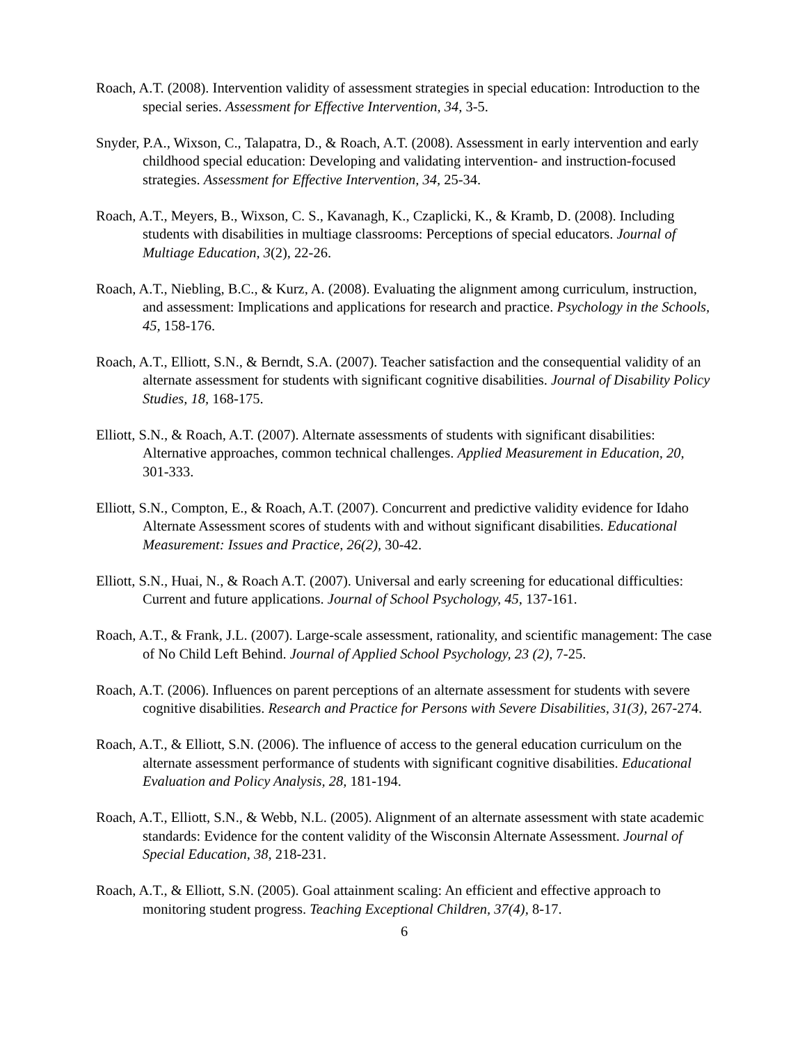Roach, A.T. (2008). Intervention validity of assessment strategies in special education: Introduction to the special series. Assessment for Effective Intervention, 34, 3-5.
Snyder, P.A., Wixson, C., Talapatra, D., & Roach, A.T. (2008). Assessment in early intervention and early childhood special education: Developing and validating intervention- and instruction-focused strategies. Assessment for Effective Intervention, 34, 25-34.
Roach, A.T., Meyers, B., Wixson, C. S., Kavanagh, K., Czaplicki, K., & Kramb, D. (2008). Including students with disabilities in multiage classrooms: Perceptions of special educators. Journal of Multiage Education, 3(2), 22-26.
Roach, A.T., Niebling, B.C., & Kurz, A. (2008). Evaluating the alignment among curriculum, instruction, and assessment: Implications and applications for research and practice. Psychology in the Schools, 45, 158-176.
Roach, A.T., Elliott, S.N., & Berndt, S.A. (2007). Teacher satisfaction and the consequential validity of an alternate assessment for students with significant cognitive disabilities. Journal of Disability Policy Studies, 18, 168-175.
Elliott, S.N., & Roach, A.T. (2007). Alternate assessments of students with significant disabilities: Alternative approaches, common technical challenges. Applied Measurement in Education, 20, 301-333.
Elliott, S.N., Compton, E., & Roach, A.T. (2007). Concurrent and predictive validity evidence for Idaho Alternate Assessment scores of students with and without significant disabilities. Educational Measurement: Issues and Practice, 26(2), 30-42.
Elliott, S.N., Huai, N., & Roach A.T. (2007). Universal and early screening for educational difficulties: Current and future applications. Journal of School Psychology, 45, 137-161.
Roach, A.T., & Frank, J.L. (2007). Large-scale assessment, rationality, and scientific management: The case of No Child Left Behind. Journal of Applied School Psychology, 23 (2), 7-25.
Roach, A.T. (2006). Influences on parent perceptions of an alternate assessment for students with severe cognitive disabilities. Research and Practice for Persons with Severe Disabilities, 31(3), 267-274.
Roach, A.T., & Elliott, S.N. (2006). The influence of access to the general education curriculum on the alternate assessment performance of students with significant cognitive disabilities. Educational Evaluation and Policy Analysis, 28, 181-194.
Roach, A.T., Elliott, S.N., & Webb, N.L. (2005). Alignment of an alternate assessment with state academic standards: Evidence for the content validity of the Wisconsin Alternate Assessment. Journal of Special Education, 38, 218-231.
Roach, A.T., & Elliott, S.N. (2005). Goal attainment scaling: An efficient and effective approach to monitoring student progress. Teaching Exceptional Children, 37(4), 8-17.
6